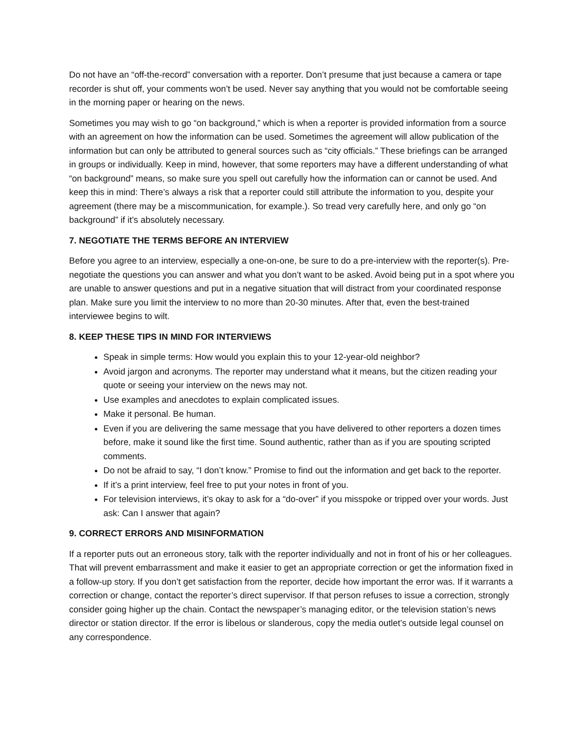Do not have an “off-the-record” conversation with a reporter. Don’t presume that just because a camera or tape recorder is shut off, your comments won’t be used. Never say anything that you would not be comfortable seeing in the morning paper or hearing on the news.
Sometimes you may wish to go “on background,” which is when a reporter is provided information from a source with an agreement on how the information can be used. Sometimes the agreement will allow publication of the information but can only be attributed to general sources such as “city officials.” These briefings can be arranged in groups or individually. Keep in mind, however, that some reporters may have a different understanding of what “on background” means, so make sure you spell out carefully how the information can or cannot be used. And keep this in mind: There’s always a risk that a reporter could still attribute the information to you, despite your agreement (there may be a miscommunication, for example.). So tread very carefully here, and only go “on background” if it’s absolutely necessary.
7. NEGOTIATE THE TERMS BEFORE AN INTERVIEW
Before you agree to an interview, especially a one-on-one, be sure to do a pre-interview with the reporter(s). Pre-negotiate the questions you can answer and what you don’t want to be asked. Avoid being put in a spot where you are unable to answer questions and put in a negative situation that will distract from your coordinated response plan. Make sure you limit the interview to no more than 20-30 minutes. After that, even the best-trained interviewee begins to wilt.
8. KEEP THESE TIPS IN MIND FOR INTERVIEWS
Speak in simple terms: How would you explain this to your 12-year-old neighbor?
Avoid jargon and acronyms. The reporter may understand what it means, but the citizen reading your quote or seeing your interview on the news may not.
Use examples and anecdotes to explain complicated issues.
Make it personal. Be human.
Even if you are delivering the same message that you have delivered to other reporters a dozen times before, make it sound like the first time. Sound authentic, rather than as if you are spouting scripted comments.
Do not be afraid to say, “I don’t know.” Promise to find out the information and get back to the reporter.
If it’s a print interview, feel free to put your notes in front of you.
For television interviews, it’s okay to ask for a “do-over” if you misspoke or tripped over your words. Just ask: Can I answer that again?
9. CORRECT ERRORS AND MISINFORMATION
If a reporter puts out an erroneous story, talk with the reporter individually and not in front of his or her colleagues. That will prevent embarrassment and make it easier to get an appropriate correction or get the information fixed in a follow-up story. If you don’t get satisfaction from the reporter, decide how important the error was. If it warrants a correction or change, contact the reporter’s direct supervisor. If that person refuses to issue a correction, strongly consider going higher up the chain. Contact the newspaper’s managing editor, or the television station’s news director or station director. If the error is libelous or slanderous, copy the media outlet’s outside legal counsel on any correspondence.